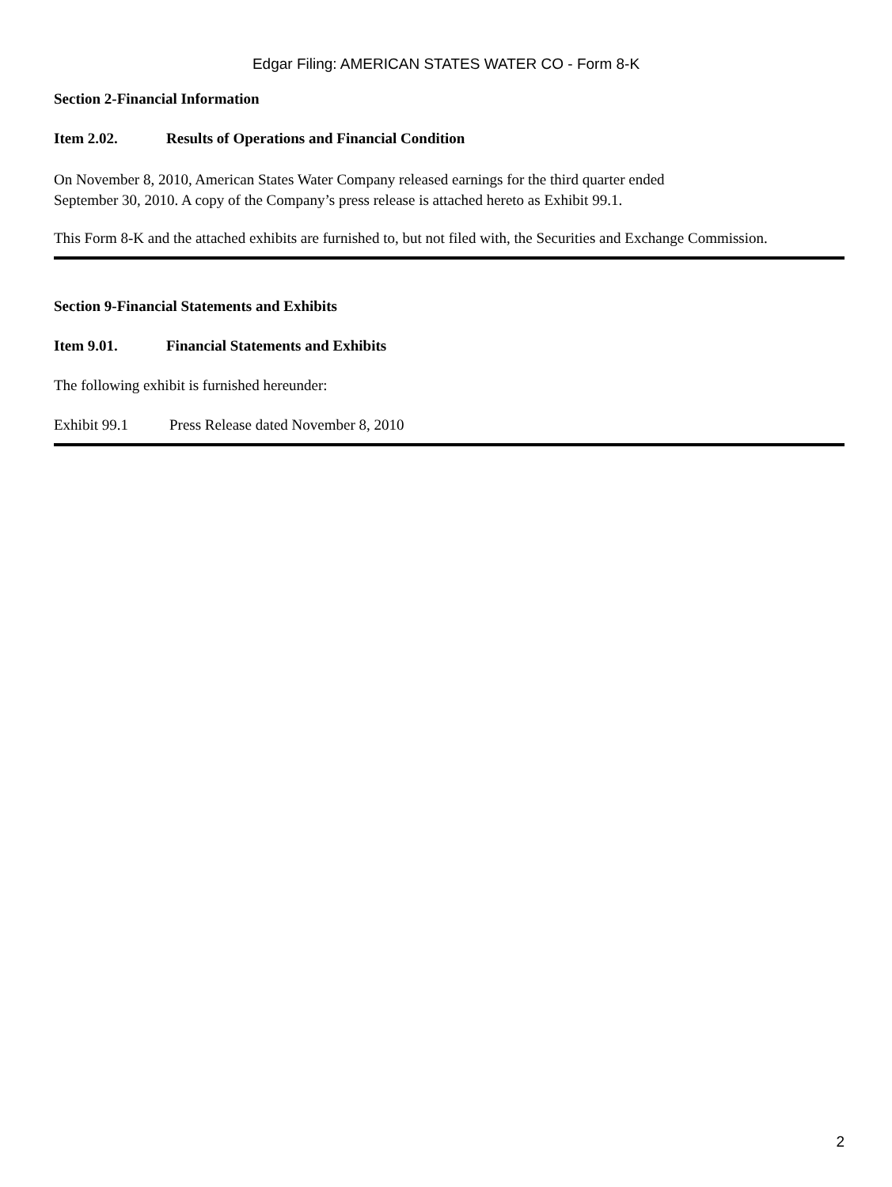Edgar Filing: AMERICAN STATES WATER CO - Form 8-K
Section 2-Financial Information
Item 2.02. Results of Operations and Financial Condition
On November 8, 2010, American States Water Company released earnings for the third quarter ended
September 30, 2010. A copy of the Company’s press release is attached hereto as Exhibit 99.1.
This Form 8-K and the attached exhibits are furnished to, but not filed with, the Securities and Exchange Commission.
Section 9-Financial Statements and Exhibits
Item 9.01. Financial Statements and Exhibits
The following exhibit is furnished hereunder:
Exhibit 99.1 Press Release dated November 8, 2010
2